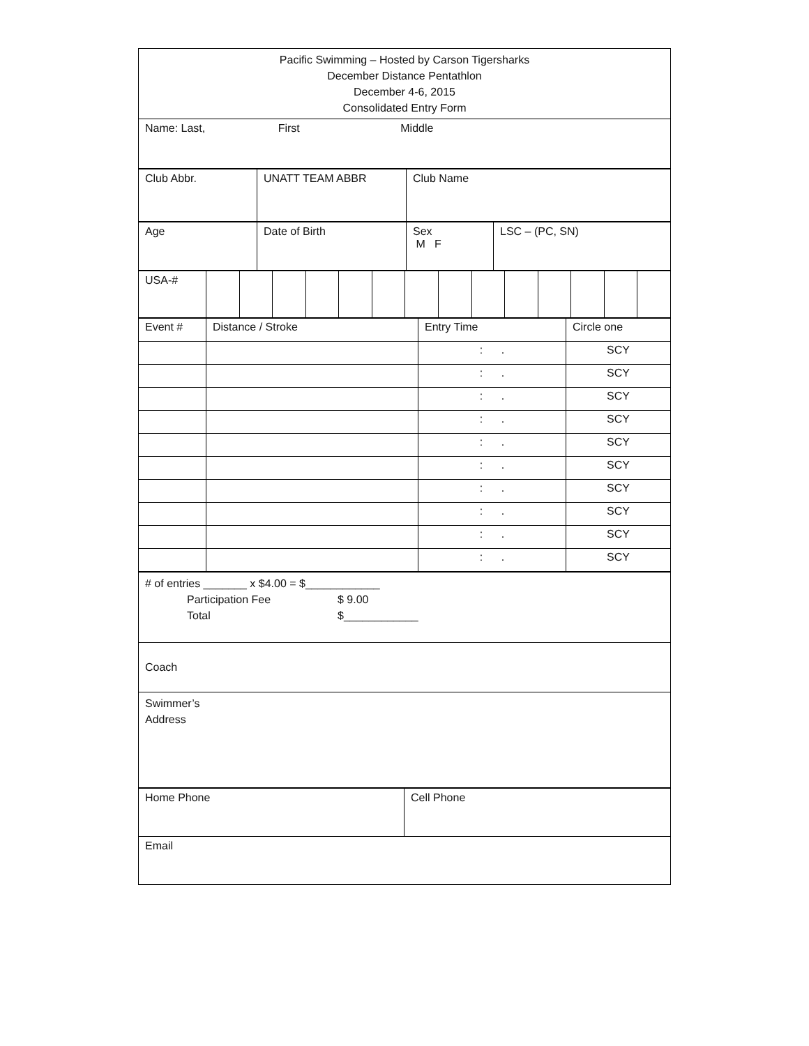| Pacific Swimming – Hosted by Carson Tigersharks December Distance Pentathlon December 4-6, 2015 Consolidated Entry Form |
| Name: Last, First Middle |
| Club Abbr. | UNATT TEAM ABBR | Club Name |
| Age | Date of Birth | Sex M F | LSC – (PC, SN) |
| USA-# | | | | | | | | | | | | | | |
| Event # | Distance / Stroke | Entry Time | Circle one |
| | | : . | SCY |
| | | : . | SCY |
| | | : . | SCY |
| | | : . | SCY |
| | | : . | SCY |
| | | : . | SCY |
| | | : . | SCY |
| | | : . | SCY |
| | | : . | SCY |
| | | : . | SCY |
| # of entries _______ x $4.00 = $____________ Participation Fee $ 9.00 Total $____________ |
| Coach |
| Swimmer’s Address |
| Home Phone | Cell Phone |
| Email | |